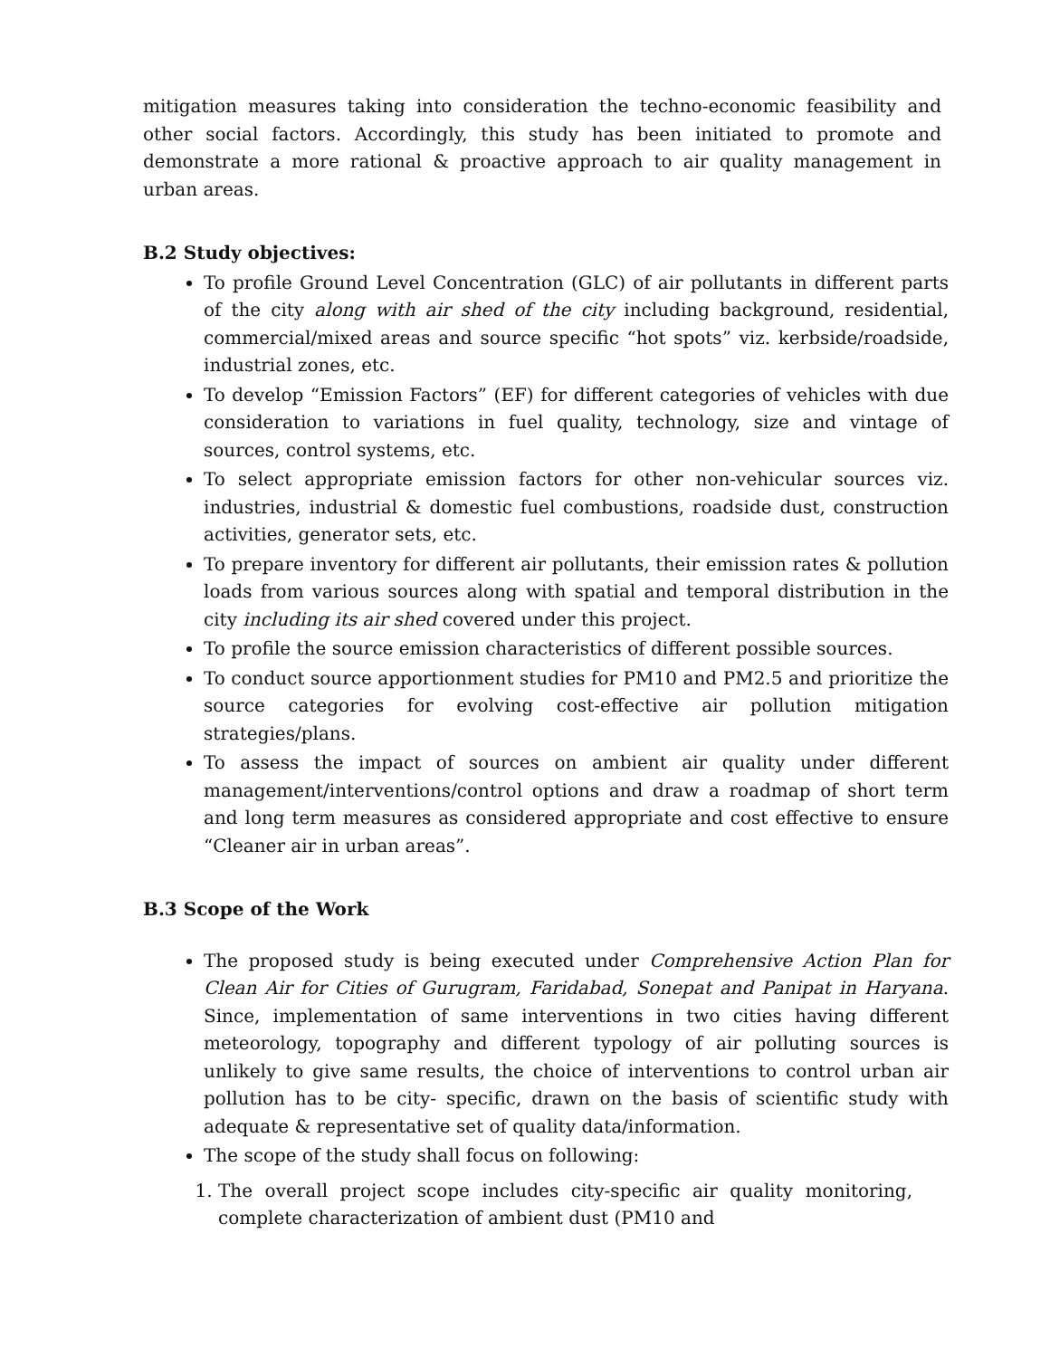mitigation measures taking into consideration the techno-economic feasibility and other social factors. Accordingly, this study has been initiated to promote and demonstrate a more rational & proactive approach to air quality management in urban areas.
B.2 Study objectives:
To profile Ground Level Concentration (GLC) of air pollutants in different parts of the city along with air shed of the city including background, residential, commercial/mixed areas and source specific “hot spots” viz. kerbside/roadside, industrial zones, etc.
To develop “Emission Factors” (EF) for different categories of vehicles with due consideration to variations in fuel quality, technology, size and vintage of sources, control systems, etc.
To select appropriate emission factors for other non-vehicular sources viz. industries, industrial & domestic fuel combustions, roadside dust, construction activities, generator sets, etc.
To prepare inventory for different air pollutants, their emission rates & pollution loads from various sources along with spatial and temporal distribution in the city including its air shed covered under this project.
To profile the source emission characteristics of different possible sources.
To conduct source apportionment studies for PM10 and PM2.5 and prioritize the source categories for evolving cost-effective air pollution mitigation strategies/plans.
To assess the impact of sources on ambient air quality under different management/interventions/control options and draw a roadmap of short term and long term measures as considered appropriate and cost effective to ensure “Cleaner air in urban areas”.
B.3 Scope of the Work
The proposed study is being executed under Comprehensive Action Plan for Clean Air for Cities of Gurugram, Faridabad, Sonepat and Panipat in Haryana. Since, implementation of same interventions in two cities having different meteorology, topography and different typology of air polluting sources is unlikely to give same results, the choice of interventions to control urban air pollution has to be city- specific, drawn on the basis of scientific study with adequate & representative set of quality data/information.
The scope of the study shall focus on following:
1. The overall project scope includes city-specific air quality monitoring, complete characterization of ambient dust (PM10 and